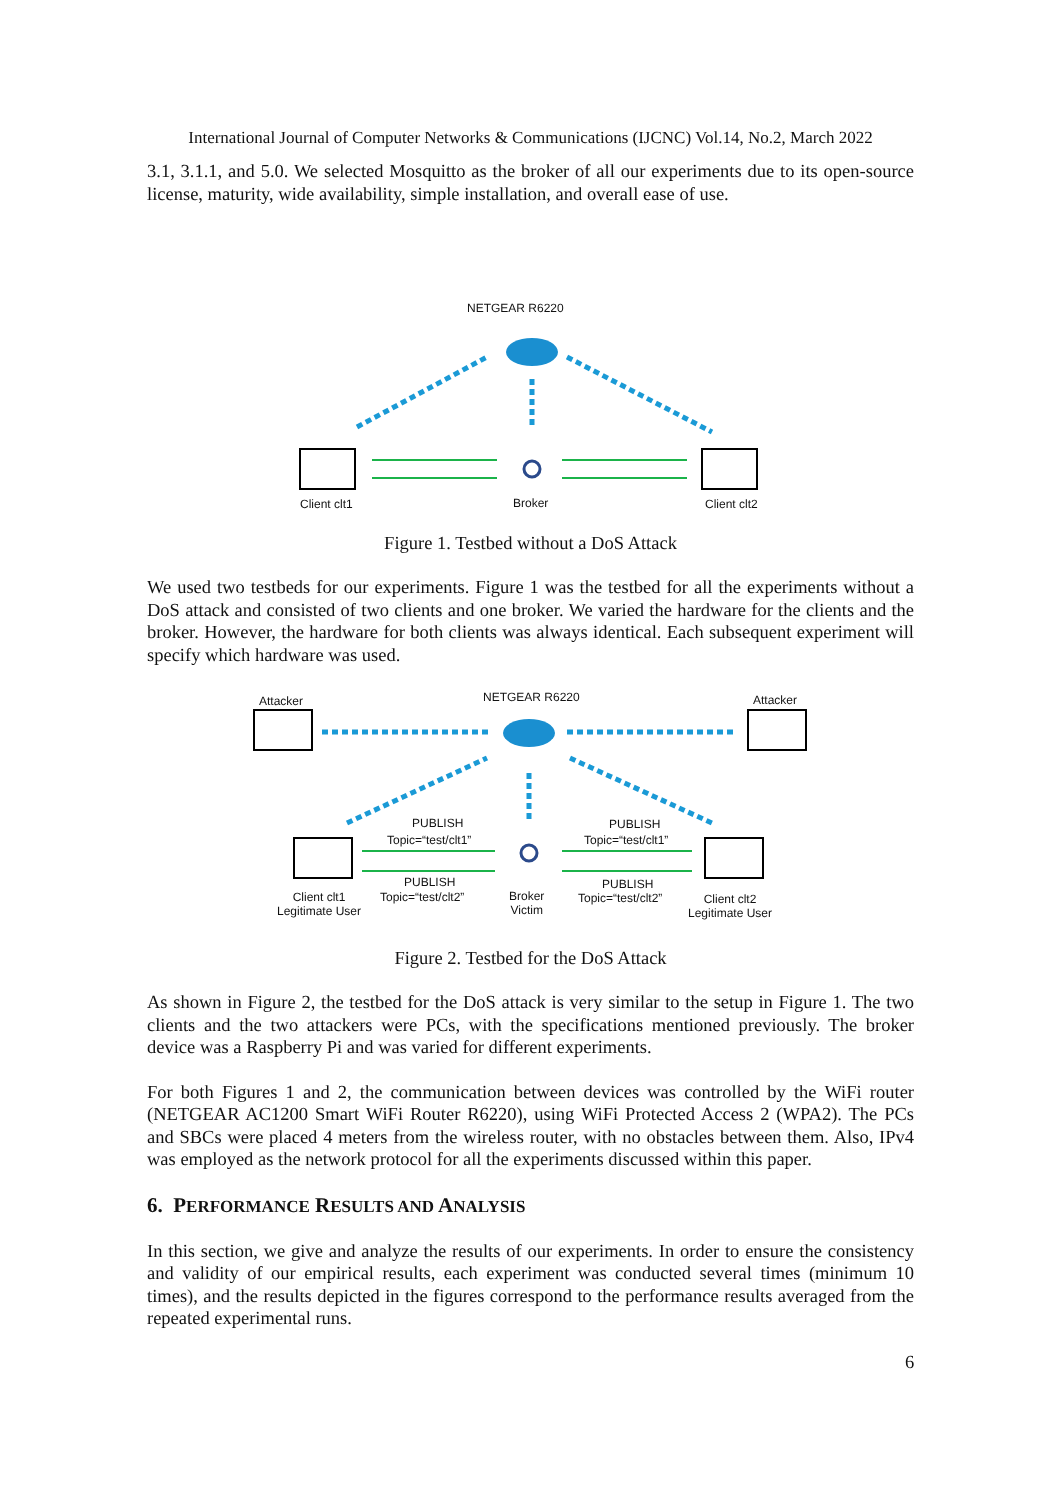International Journal of Computer Networks & Communications (IJCNC) Vol.14, No.2, March 2022
3.1, 3.1.1, and 5.0. We selected Mosquitto as the broker of all our experiments due to its open-source license, maturity, wide availability, simple installation, and overall ease of use.
NETGEAR R6220
Client clt1 Broker Client clt2
Figure 1. Testbed without a DoS Attack
We used two testbeds for our experiments. Figure 1 was the testbed for all the experiments without a DoS attack and consisted of two clients and one broker. We varied the hardware for the clients and the broker. However, the hardware for both clients was always identical. Each subsequent experiment will specify which hardware was used.
Attacker NETGEAR R6220 Attacker
PUBLISH PUBLISH
Topic=“test/clt1” Topic=“test/clt1”
PUBLISH PUBLISH
Client clt1
Legitimate User
Topic=“test/clt2” Broker
Victim
Topic=“test/clt2” Client clt2
Legitimate User
Figure 2. Testbed for the DoS Attack
As shown in Figure 2, the testbed for the DoS attack is very similar to the setup in Figure 1. The two clients and the two attackers were PCs, with the specifications mentioned previously. The broker device was a Raspberry Pi and was varied for different experiments.
For both Figures 1 and 2, the communication between devices was controlled by the WiFi router (NETGEAR AC1200 Smart WiFi Router R6220), using WiFi Protected Access 2 (WPA2). The PCs and SBCs were placed 4 meters from the wireless router, with no obstacles between them. Also, IPv4 was employed as the network protocol for all the experiments discussed within this paper.
6. PERFORMANCE RESULTS AND ANALYSIS
In this section, we give and analyze the results of our experiments. In order to ensure the consistency and validity of our empirical results, each experiment was conducted several times (minimum 10 times), and the results depicted in the figures correspond to the performance results averaged from the repeated experimental runs.
6